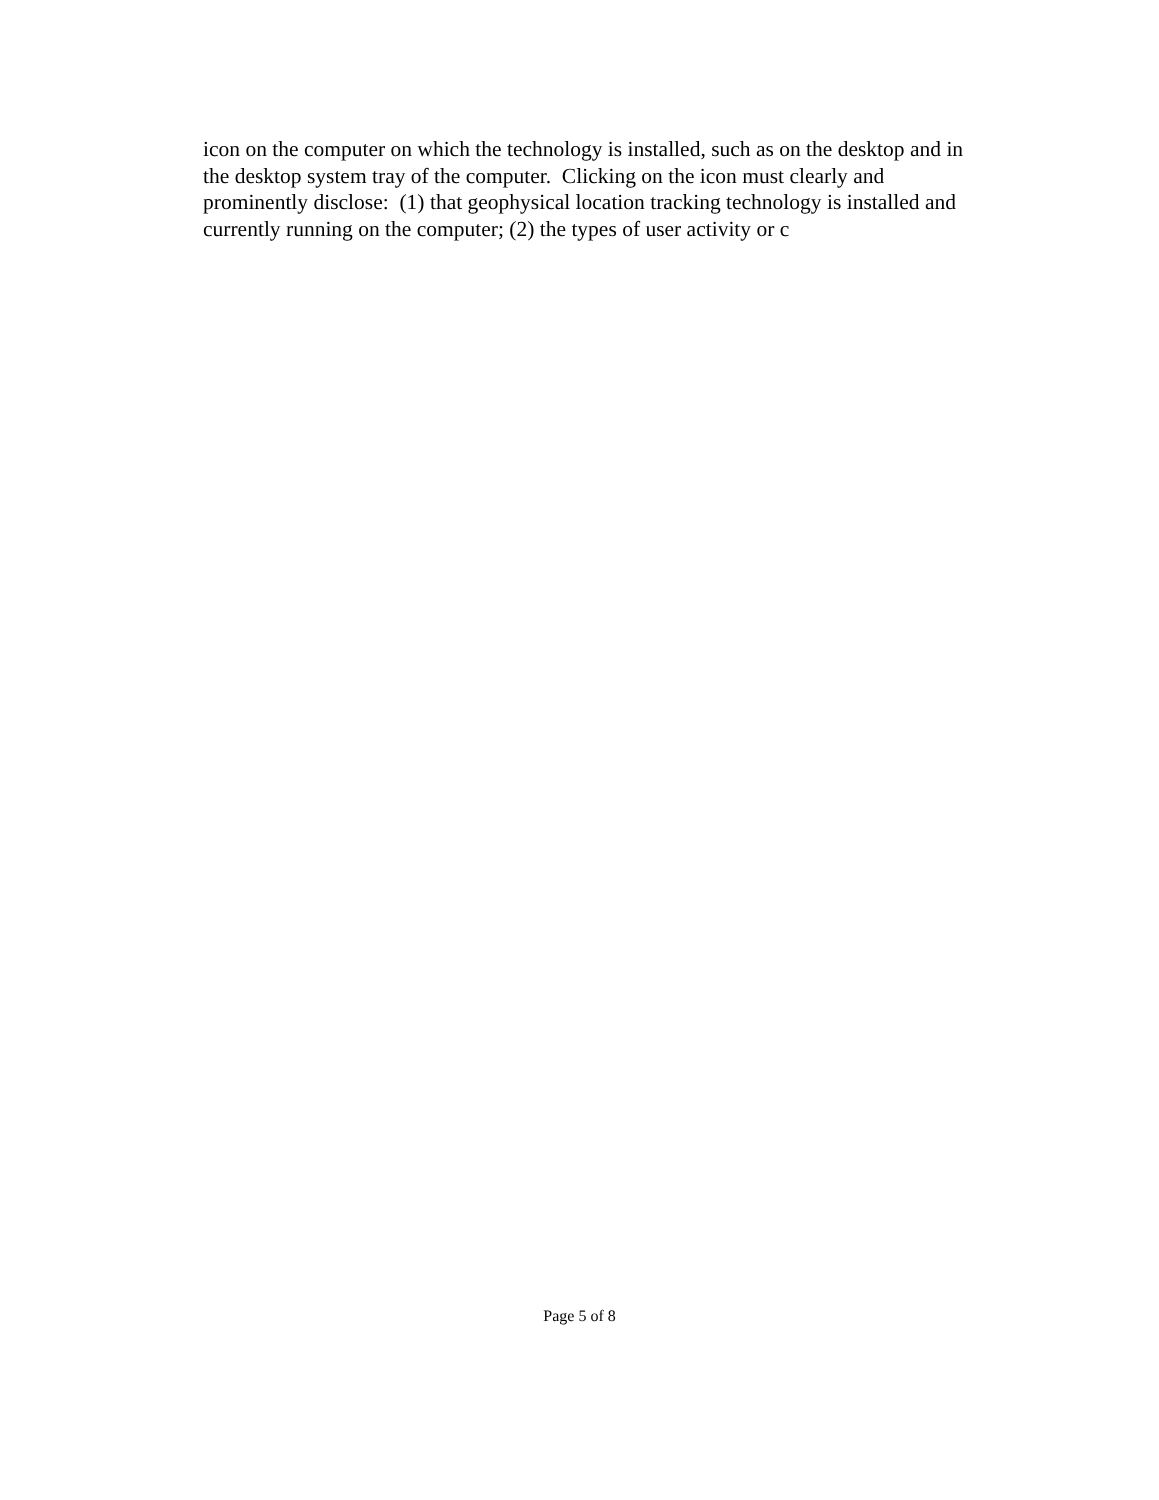icon on the computer on which the technology is installed, such as on the desktop and in
the desktop system tray of the computer. Clicking on the icon must clearly and
prominently disclose: (1) that geophysical location tracking technology is installed and
currently running on the computer; (2) the types of user activity or c
Page 5 of 8